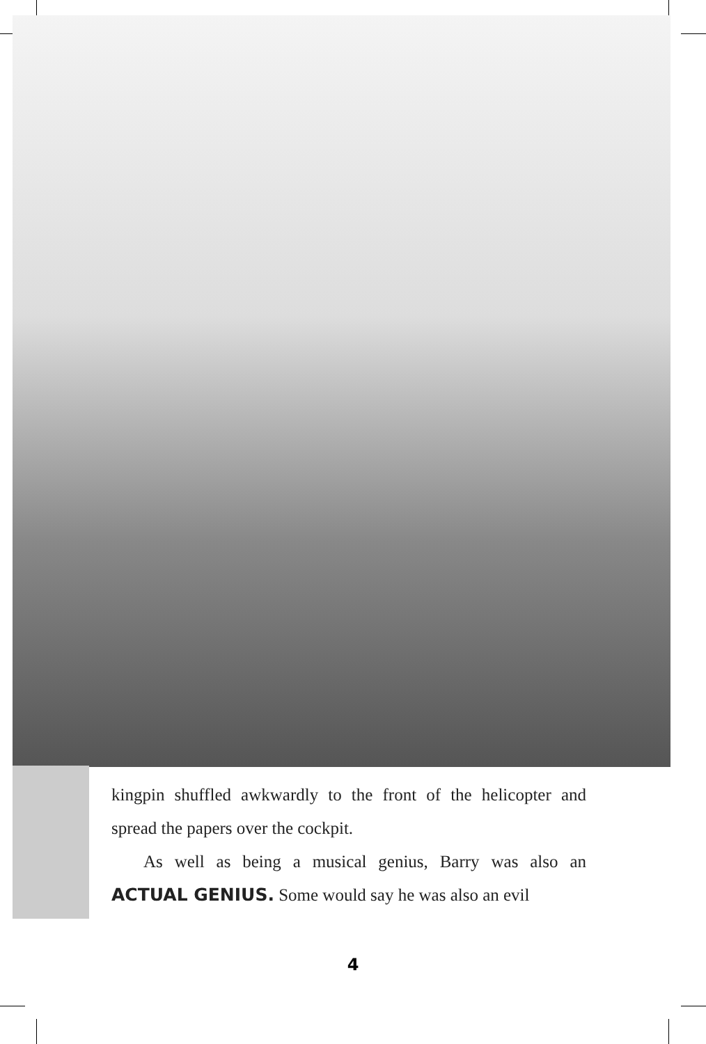kingpin shuffled awkwardly to the front of the helicopter and spread the papers over the cockpit.
As well as being a musical genius, Barry was also an ACTUAL GENIUS. Some would say he was also an evil
4